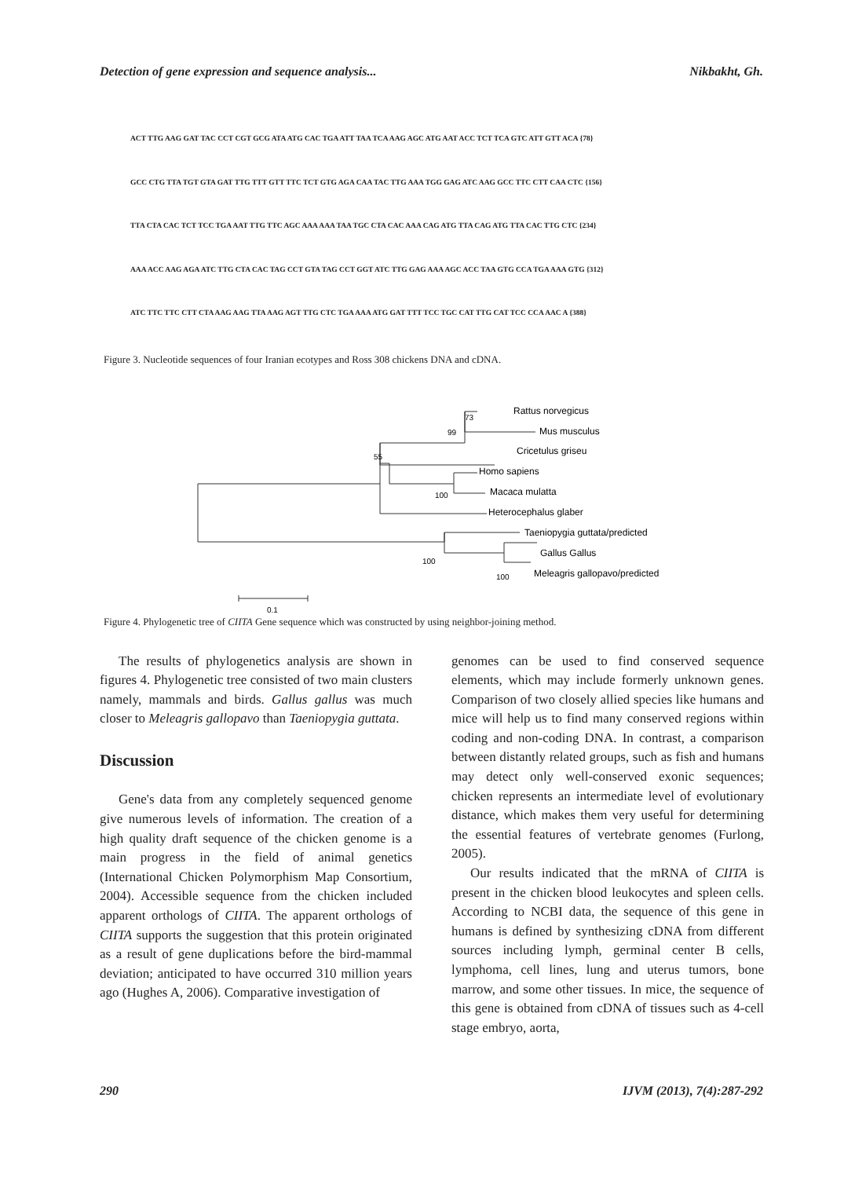Detection of gene expression and sequence analysis... Nikbakht, Gh.
ACT TTG AAG GAT TAC CCT CGT GCG ATA ATG CAC TGA ATT TAA TCA AAG AGC ATG AAT ACC TCT TCA GTC ATT GTT ACA {78}
GCC CTG TTA TGT GTA GAT TTG TTT GTT TTC TCT GTG AGA CAA TAC TTG AAA TGG GAG ATC AAG GCC TTC CTT CAA CTC {156}
TTA CTA CAC TCT TCC TGA AAT TTG TTC AGC AAA AAA TAA TGC CTA CAC AAA CAG ATG TTA CAG ATG TTA CAC TTG CTC {234}
AAA ACC AAG AGA ATC TTG CTA CAC TAG CCT GTA TAG CCT GGT ATC TTG GAG AAA AGC ACC TAA GTG CCA TGA AAA GTG {312}
ATC TTC TTC CTT CTA AAG AAG TTA AAG AGT TTG CTC TGA AAA ATG GAT TTT TCC TGC CAT TTG CAT TCC CCA AAC A {388}
Figure 3. Nucleotide sequences of four Iranian ecotypes and Ross 308 chickens DNA and cDNA.
Rattus norvegicus
Mus musculus
Cricetulus griseu
Homo sapiens
Macaca mulatta
Heterocephalus glaber
Taeniopygia guttata/predicted
Gallus Gallus
Meleagris gallopavo/predicted
73
99
55
100
100
100
0.1
Figure 4. Phylogenetic tree of CIITA Gene sequence which was constructed by using neighbor-joining method.
The results of phylogenetics analysis are shown in figures 4. Phylogenetic tree consisted of two main clusters namely, mammals and birds. Gallus gallus was much closer to Meleagris gallopavo than Taeniopygia guttata.
Discussion
Gene's data from any completely sequenced genome give numerous levels of information. The creation of a high quality draft sequence of the chicken genome is a main progress in the field of animal genetics (International Chicken Polymorphism Map Consortium, 2004). Accessible sequence from the chicken included apparent orthologs of CIITA. The apparent orthologs of CIITA supports the suggestion that this protein originated as a result of gene duplications before the bird-mammal deviation; anticipated to have occurred 310 million years ago (Hughes A, 2006). Comparative investigation of
genomes can be used to find conserved sequence elements, which may include formerly unknown genes. Comparison of two closely allied species like humans and mice will help us to find many conserved regions within coding and non-coding DNA. In contrast, a comparison between distantly related groups, such as fish and humans may detect only well-conserved exonic sequences; chicken represents an intermediate level of evolutionary distance, which makes them very useful for determining the essential features of vertebrate genomes (Furlong, 2005).
Our results indicated that the mRNA of CIITA is present in the chicken blood leukocytes and spleen cells. According to NCBI data, the sequence of this gene in humans is defined by synthesizing cDNA from different sources including lymph, germinal center B cells, lymphoma, cell lines, lung and uterus tumors, bone marrow, and some other tissues. In mice, the sequence of this gene is obtained from cDNA of tissues such as 4-cell stage embryo, aorta,
290 IJVM (2013), 7(4):287-292